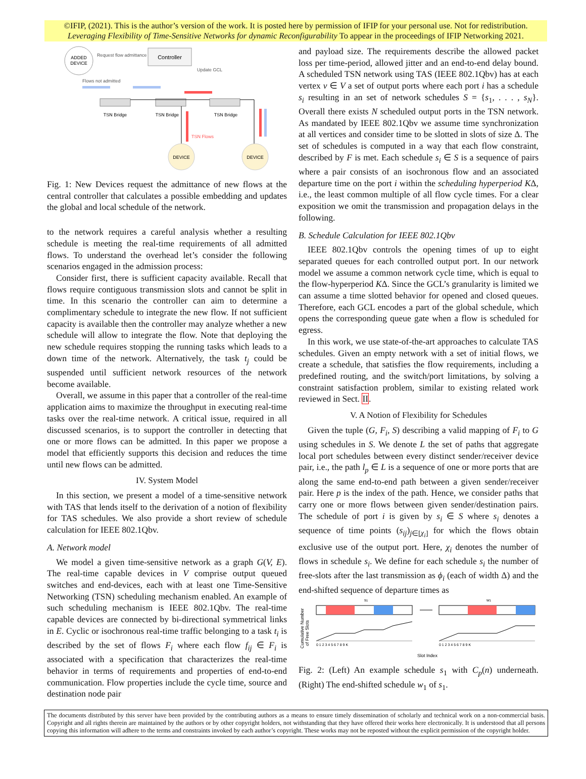©IFIP, (2021). This is the author’s version of the work. It is posted here by permission of IFIP for your personal use. Not for redistribution.
Leveraging Flexibility of Time-Sensitive Networks for dynamic Reconfigurability To appear in the proceedings of IFIP Networking 2021.
ADDED
DEVICE
Request flow admittance
Controller
Update GCL
Flows not admitted
TSN Bridge
TSN Bridge
TSN Bridge
TSN Flows
DEVICE
DEVICE
Fig. 1: New Devices request the admittance of new flows at the central controller that calculates a possible embedding and updates the global and local schedule of the network.
to the network requires a careful analysis whether a resulting schedule is meeting the real-time requirements of all admitted flows. To understand the overhead let’s consider the following scenarios engaged in the admission process:
Consider first, there is sufficient capacity available. Recall that flows require contiguous transmission slots and cannot be split in time. In this scenario the controller can aim to determine a complimentary schedule to integrate the new flow. If not sufficient capacity is available then the controller may analyze whether a new schedule will allow to integrate the flow. Note that deploying the new schedule requires stopping the running tasks which leads to a down time of the network. Alternatively, the task t<sub>j</sub> could be suspended until sufficient network resources of the network become available.
Overall, we assume in this paper that a controller of the real-time application aims to maximize the throughput in executing real-time tasks over the real-time network. A critical issue, required in all discussed scenarios, is to support the controller in detecting that one or more flows can be admitted. In this paper we propose a model that efficiently supports this decision and reduces the time until new flows can be admitted.
IV. System Model
In this section, we present a model of a time-sensitive network with TAS that lends itself to the derivation of a notion of flexibility for TAS schedules. We also provide a short review of schedule calculation for IEEE 802.1Qbv.
A. Network model
We model a given time-sensitive network as a graph G(V, E). The real-time capable devices in V comprise output queued switches and end-devices, each with at least one Time-Sensitive Networking (TSN) scheduling mechanism enabled. An example of such scheduling mechanism is IEEE 802.1Qbv. The real-time capable devices are connected by bi-directional symmetrical links in E. Cyclic or isochronous real-time traffic belonging to a task t<sub>i</sub> is described by the set of flows F<sub>i</sub> where each flow f<sub>ij</sub> ∈ F<sub>i</sub> is associated with a specification that characterizes the real-time behavior in terms of requirements and properties of end-to-end communication. Flow properties include the cycle time, source and destination node pair
and payload size. The requirements describe the allowed packet loss per time-period, allowed jitter and an end-to-end delay bound. A scheduled TSN network using TAS (IEEE 802.1Qbv) has at each vertex v ∈ V a set of output ports where each port i has a schedule s<sub>i</sub> resulting in an set of network schedules S = {s<sub>1</sub>, . . . , s<sub>N</sub>}. Overall there exists N scheduled output ports in the TSN network. As mandated by IEEE 802.1Qbv we assume time synchronization at all vertices and consider time to be slotted in slots of size Δ. The set of schedules is computed in a way that each flow constraint, described by F is met. Each schedule s<sub>i</sub> ∈ S is a sequence of pairs where a pair consists of an isochronous flow and an associated departure time on the port i within the scheduling hyperperiod KΔ, i.e., the least common multiple of all flow cycle times. For a clear exposition we omit the transmission and propagation delays in the following.
B. Schedule Calculation for IEEE 802.1Qbv
IEEE 802.1Qbv controls the opening times of up to eight separated queues for each controlled output port. In our network model we assume a common network cycle time, which is equal to the flow-hyperperiod KΔ. Since the GCL’s granularity is limited we can assume a time slotted behavior for opened and closed queues. Therefore, each GCL encodes a part of the global schedule, which opens the corresponding queue gate when a flow is scheduled for egress.
In this work, we use state-of-the-art approaches to calculate TAS schedules. Given an empty network with a set of initial flows, we create a schedule, that satisfies the flow requirements, including a predefined routing, and the switch/port limitations, by solving a constraint satisfaction problem, similar to existing related work reviewed in Sect. II.
V. A Notion of Flexibility for Schedules
Given the tuple (G, F<sub>i</sub>, S) describing a valid mapping of F<sub>i</sub> to G using schedules in S. We denote L the set of paths that aggregate local port schedules between every distinct sender/receiver device pair, i.e., the path l<sub>p</sub> ∈ L is a sequence of one or more ports that are along the same end-to-end path between a given sender/receiver pair. Here p is the index of the path. Hence, we consider paths that carry one or more flows between given sender/destination pairs. The schedule of port i is given by s<sub>i</sub> ∈ S where s<sub>i</sub> denotes a sequence of time points (s<sub>ij</sub>)<sub>j∈[χ<sub>i</sub>]</sub> for which the flows obtain exclusive use of the output port. Here, χ<sub>i</sub> denotes the number of flows in schedule s<sub>i</sub>. We define for each schedule s<sub>i</sub> the number of free-slots after the last transmission as ϕ<sub>i</sub> (each of width Δ) and the end-shifted sequence of departure times as
s1
w1
Cumulative Number
of Free Slots
0 1 2 3 4 5 6 7 8 9 K
0 1 2 3 4 5 6 7 8 9 K
Slot Index
Fig. 2: (Left) An example schedule s<sub>1</sub> with C<sub>p</sub>(n) underneath. (Right) The end-shifted schedule w<sub>1</sub> of s<sub>1</sub>.
The documents distributed by this server have been provided by the contributing authors as a means to ensure timely dissemination of scholarly and technical work on a non-commercial basis. Copyright and all rights therein are maintained by the authors or by other copyright holders, not withstanding that they have offered their works here electronically. It is understood that all persons copying this information will adhere to the terms and constraints invoked by each author’s copyright. These works may not be reposted without the explicit permission of the copyright holder.